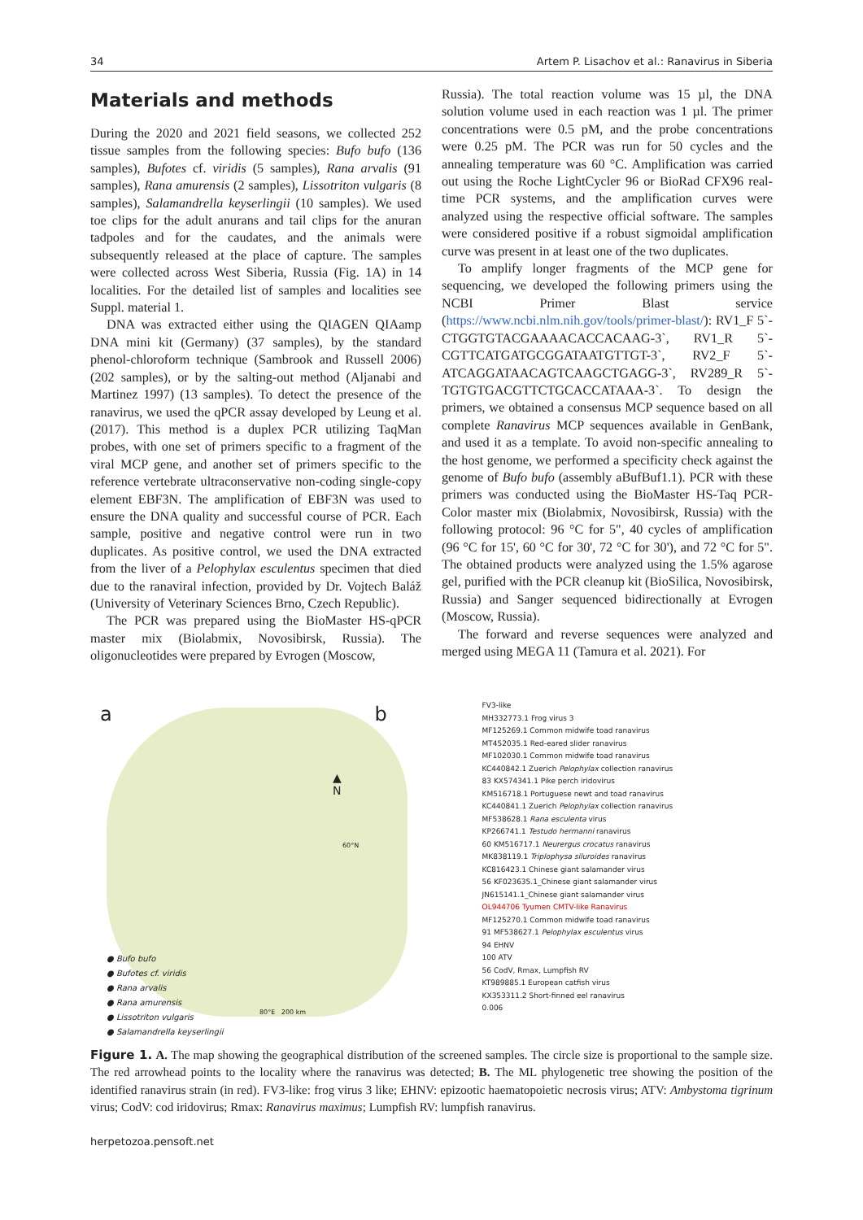34 Artem P. Lisachov et al.: Ranavirus in Siberia
Materials and methods
During the 2020 and 2021 field seasons, we collected 252 tissue samples from the following species: Bufo bufo (136 samples), Bufotes cf. viridis (5 samples), Rana arvalis (91 samples), Rana amurensis (2 samples), Lissotriton vulgaris (8 samples), Salamandrella keyserlingii (10 samples). We used toe clips for the adult anurans and tail clips for the anuran tadpoles and for the caudates, and the animals were subsequently released at the place of capture. The samples were collected across West Siberia, Russia (Fig. 1A) in 14 localities. For the detailed list of samples and localities see Suppl. material 1.
DNA was extracted either using the QIAGEN QIAamp DNA mini kit (Germany) (37 samples), by the standard phenol-chloroform technique (Sambrook and Russell 2006) (202 samples), or by the salting-out method (Aljanabi and Martinez 1997) (13 samples). To detect the presence of the ranavirus, we used the qPCR assay developed by Leung et al. (2017). This method is a duplex PCR utilizing TaqMan probes, with one set of primers specific to a fragment of the viral MCP gene, and another set of primers specific to the reference vertebrate ultraconservative non-coding single-copy element EBF3N. The amplification of EBF3N was used to ensure the DNA quality and successful course of PCR. Each sample, positive and negative control were run in two duplicates. As positive control, we used the DNA extracted from the liver of a Pelophylax esculentus specimen that died due to the ranaviral infection, provided by Dr. Vojtech Baláž (University of Veterinary Sciences Brno, Czech Republic).
The PCR was prepared using the BioMaster HS-qPCR master mix (Biolabmix, Novosibirsk, Russia). The oligonucleotides were prepared by Evrogen (Moscow,
Russia). The total reaction volume was 15 µl, the DNA solution volume used in each reaction was 1 µl. The primer concentrations were 0.5 pM, and the probe concentrations were 0.25 pM. The PCR was run for 50 cycles and the annealing temperature was 60 °C. Amplification was carried out using the Roche LightCycler 96 or BioRad CFX96 real-time PCR systems, and the amplification curves were analyzed using the respective official software. The samples were considered positive if a robust sigmoidal amplification curve was present in at least one of the two duplicates.
To amplify longer fragments of the MCP gene for sequencing, we developed the following primers using the NCBI Primer Blast service (https://www.ncbi.nlm.nih.gov/tools/primer-blast/): RV1_F 5`-CTGGTGTACGAAAACACCACAAG-3`, RV1_R 5`-CGTTCATGATGCGGATAATGTTGT-3`, RV2_F 5`-ATCAGGATAACAGTCAAGCTGAGG-3`, RV289_R 5`-TGTGTGACGTTCTGCACCATAAA-3`. To design the primers, we obtained a consensus MCP sequence based on all complete Ranavirus MCP sequences available in GenBank, and used it as a template. To avoid non-specific annealing to the host genome, we performed a specificity check against the genome of Bufo bufo (assembly aBufBuf1.1). PCR with these primers was conducted using the BioMaster HS-Taq PCR-Color master mix (Biolabmix, Novosibirsk, Russia) with the following protocol: 96 °C for 5", 40 cycles of amplification (96 °C for 15', 60 °C for 30', 72 °C for 30'), and 72 °C for 5". The obtained products were analyzed using the 1.5% agarose gel, purified with the PCR cleanup kit (BioSilica, Novosibirsk, Russia) and Sanger sequenced bidirectionally at Evrogen (Moscow, Russia).
The forward and reverse sequences were analyzed and merged using MEGA 11 (Tamura et al. 2021). For
a
▲
N
60°N
● Bufo bufo
● Bufotes cf. viridis
● Rana arvalis
● Rana amurensis
● Lissotriton vulgaris
● Salamandrella keyserlingii
80°E 200 km
b
FV3-like
MH332773.1 Frog virus 3
MF125269.1 Common midwife toad ranavirus
MT452035.1 Red-eared slider ranavirus
MF102030.1 Common midwife toad ranavirus
KC440842.1 Zuerich Pelophylax collection ranavirus
83 KX574341.1 Pike perch iridovirus
KM516718.1 Portuguese newt and toad ranavirus
KC440841.1 Zuerich Pelophylax collection ranavirus
MF538628.1 Rana esculenta virus
KP266741.1 Testudo hermanni ranavirus
60 KM516717.1 Neurergus crocatus ranavirus
MK838119.1 Triplophysa siluroides ranavirus
KC816423.1 Chinese giant salamander virus
56 KF023635.1_Chinese giant salamander virus
JN615141.1_Chinese giant salamander virus
OL944706 Tyumen CMTV-like Ranavirus
MF125270.1 Common midwife toad ranavirus
91 MF538627.1 Pelophylax esculentus virus
94 EHNV
100 ATV
56 CodV, Rmax, Lumpfish RV
KT989885.1 European catfish virus
KX353311.2 Short-finned eel ranavirus
0.006
Figure 1. A. The map showing the geographical distribution of the screened samples. The circle size is proportional to the sample size. The red arrowhead points to the locality where the ranavirus was detected; B. The ML phylogenetic tree showing the position of the identified ranavirus strain (in red). FV3-like: frog virus 3 like; EHNV: epizootic haematopoietic necrosis virus; ATV: Ambystoma tigrinum virus; CodV: cod iridovirus; Rmax: Ranavirus maximus; Lumpfish RV: lumpfish ranavirus.
herpetozoa.pensoft.net